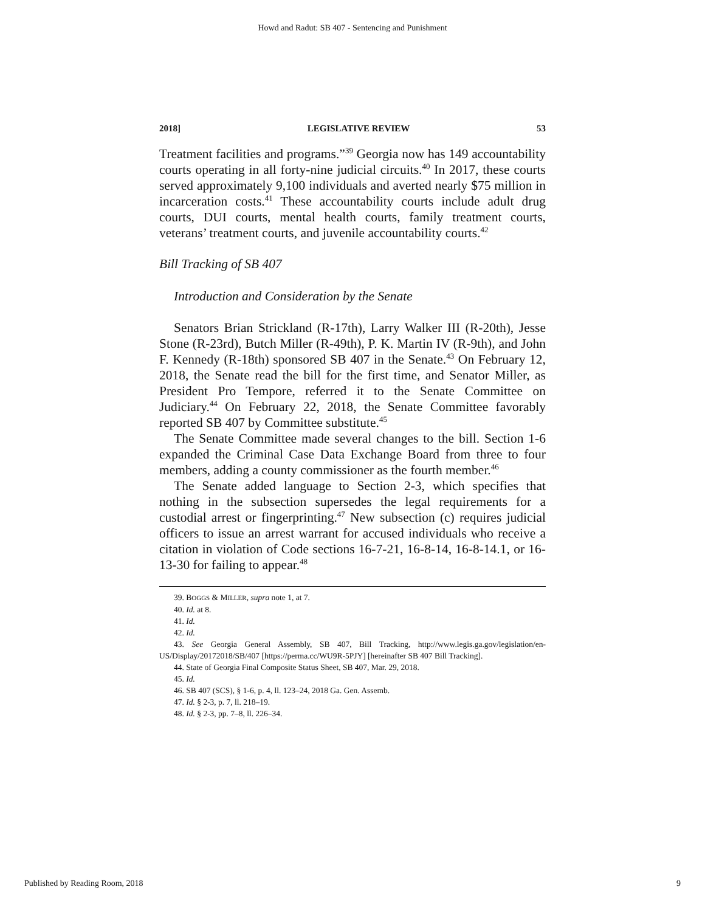Howd and Radut: SB 407 - Sentencing and Punishment
2018] LEGISLATIVE REVIEW 53
Treatment facilities and programs.”<sup>39</sup> Georgia now has 149 accountability courts operating in all forty-nine judicial circuits.<sup>40</sup> In 2017, these courts served approximately 9,100 individuals and averted nearly $75 million in incarceration costs.<sup>41</sup> These accountability courts include adult drug courts, DUI courts, mental health courts, family treatment courts, veterans’ treatment courts, and juvenile accountability courts.<sup>42</sup>
Bill Tracking of SB 407
Introduction and Consideration by the Senate
Senators Brian Strickland (R-17th), Larry Walker III (R-20th), Jesse Stone (R-23rd), Butch Miller (R-49th), P. K. Martin IV (R-9th), and John F. Kennedy (R-18th) sponsored SB 407 in the Senate.<sup>43</sup> On February 12, 2018, the Senate read the bill for the first time, and Senator Miller, as President Pro Tempore, referred it to the Senate Committee on Judiciary.<sup>44</sup> On February 22, 2018, the Senate Committee favorably reported SB 407 by Committee substitute.<sup>45</sup>
The Senate Committee made several changes to the bill. Section 1-6 expanded the Criminal Case Data Exchange Board from three to four members, adding a county commissioner as the fourth member.<sup>46</sup>
The Senate added language to Section 2-3, which specifies that nothing in the subsection supersedes the legal requirements for a custodial arrest or fingerprinting.<sup>47</sup> New subsection (c) requires judicial officers to issue an arrest warrant for accused individuals who receive a citation in violation of Code sections 16-7-21, 16-8-14, 16-8-14.1, or 16-13-30 for failing to appear.<sup>48</sup>
39. BOGGS & MILLER, supra note 1, at 7.
40. Id. at 8.
41. Id.
42. Id.
43. See Georgia General Assembly, SB 407, Bill Tracking, http://www.legis.ga.gov/legislation/en-US/Display/20172018/SB/407 [https://perma.cc/WU9R-5PJY] [hereinafter SB 407 Bill Tracking].
44. State of Georgia Final Composite Status Sheet, SB 407, Mar. 29, 2018.
45. Id.
46. SB 407 (SCS), § 1-6, p. 4, ll. 123–24, 2018 Ga. Gen. Assemb.
47. Id. § 2-3, p. 7, ll. 218–19.
48. Id. § 2-3, pp. 7–8, ll. 226–34.
Published by Reading Room, 2018 9